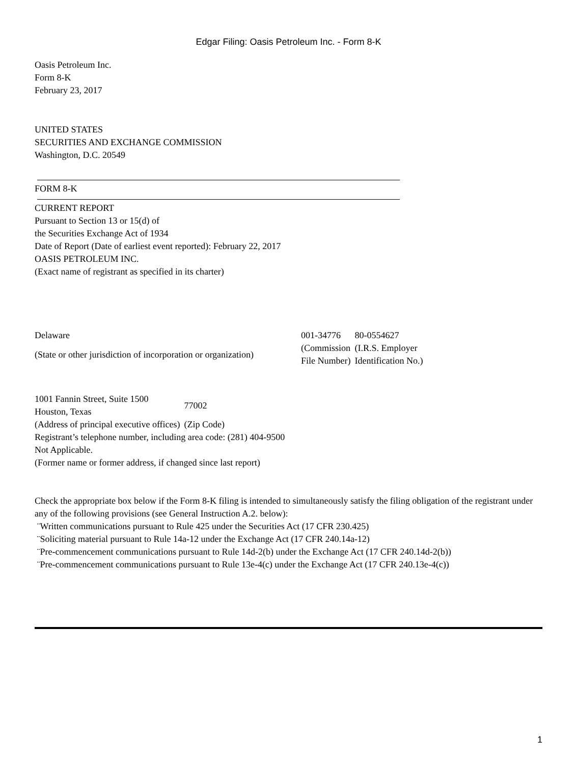Edgar Filing: Oasis Petroleum Inc. - Form 8-K
Oasis Petroleum Inc.
Form 8-K
February 23, 2017
UNITED STATES
SECURITIES AND EXCHANGE COMMISSION
Washington, D.C. 20549
FORM 8-K
CURRENT REPORT
Pursuant to Section 13 or 15(d) of
the Securities Exchange Act of 1934
Date of Report (Date of earliest event reported): February 22, 2017
OASIS PETROLEUM INC.
(Exact name of registrant as specified in its charter)
| Delaware | 001-34776 | 80-0554627 |
| (State or other jurisdiction of incorporation or organization) | (Commission File Number) | (I.R.S. Employer Identification No.) |
| 1001 Fannin Street, Suite 1500 Houston, Texas | 77002 |
| (Address of principal executive offices) | (Zip Code) |
Registrant’s telephone number, including area code: (281) 404-9500
Not Applicable.
(Former name or former address, if changed since last report)
Check the appropriate box below if the Form 8-K filing is intended to simultaneously satisfy the filing obligation of the registrant under any of the following provisions (see General Instruction A.2. below):
¨Written communications pursuant to Rule 425 under the Securities Act (17 CFR 230.425)
¨Soliciting material pursuant to Rule 14a-12 under the Exchange Act (17 CFR 240.14a-12)
¨Pre-commencement communications pursuant to Rule 14d-2(b) under the Exchange Act (17 CFR 240.14d-2(b))
¨Pre-commencement communications pursuant to Rule 13e-4(c) under the Exchange Act (17 CFR 240.13e-4(c))
1